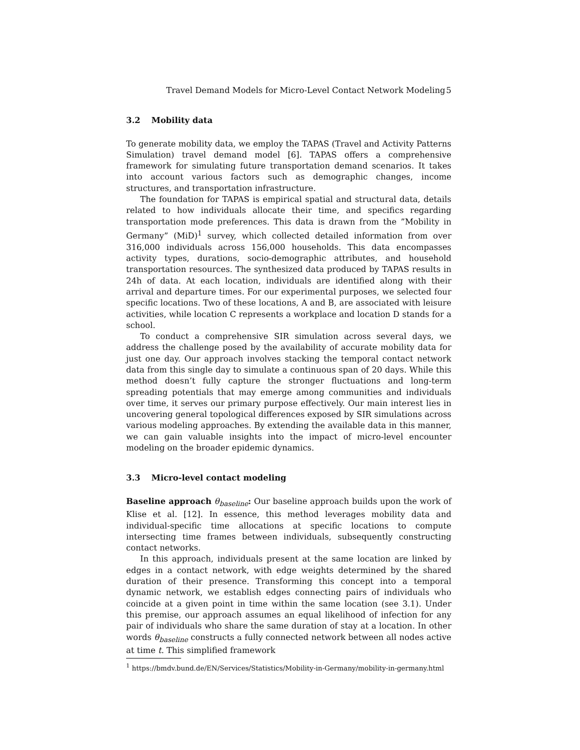Travel Demand Models for Micro-Level Contact Network Modeling 5
3.2 Mobility data
To generate mobility data, we employ the TAPAS (Travel and Activity Patterns Simulation) travel demand model [6]. TAPAS offers a comprehensive framework for simulating future transportation demand scenarios. It takes into account various factors such as demographic changes, income structures, and transportation infrastructure.
The foundation for TAPAS is empirical spatial and structural data, details related to how individuals allocate their time, and specifics regarding transportation mode preferences. This data is drawn from the ”Mobility in Germany” (MiD)<sup>1</sup> survey, which collected detailed information from over 316,000 individuals across 156,000 households. This data encompasses activity types, durations, socio-demographic attributes, and household transportation resources. The synthesized data produced by TAPAS results in 24h of data. At each location, individuals are identified along with their arrival and departure times. For our experimental purposes, we selected four specific locations. Two of these locations, A and B, are associated with leisure activities, while location C represents a workplace and location D stands for a school.
To conduct a comprehensive SIR simulation across several days, we address the challenge posed by the availability of accurate mobility data for just one day. Our approach involves stacking the temporal contact network data from this single day to simulate a continuous span of 20 days. While this method doesn’t fully capture the stronger fluctuations and long-term spreading potentials that may emerge among communities and individuals over time, it serves our primary purpose effectively. Our main interest lies in uncovering general topological differences exposed by SIR simulations across various modeling approaches. By extending the available data in this manner, we can gain valuable insights into the impact of micro-level encounter modeling on the broader epidemic dynamics.
3.3 Micro-level contact modeling
Baseline approach θ<sub>baseline</sub>: Our baseline approach builds upon the work of Klise et al. [12]. In essence, this method leverages mobility data and individual-specific time allocations at specific locations to compute intersecting time frames between individuals, subsequently constructing contact networks.
In this approach, individuals present at the same location are linked by edges in a contact network, with edge weights determined by the shared duration of their presence. Transforming this concept into a temporal dynamic network, we establish edges connecting pairs of individuals who coincide at a given point in time within the same location (see 3.1). Under this premise, our approach assumes an equal likelihood of infection for any pair of individuals who share the same duration of stay at a location. In other words θ<sub>baseline</sub> constructs a fully connected network between all nodes active at time t. This simplified framework
<sup>1</sup> https://bmdv.bund.de/EN/Services/Statistics/Mobility-in-Germany/mobility-in-germany.html